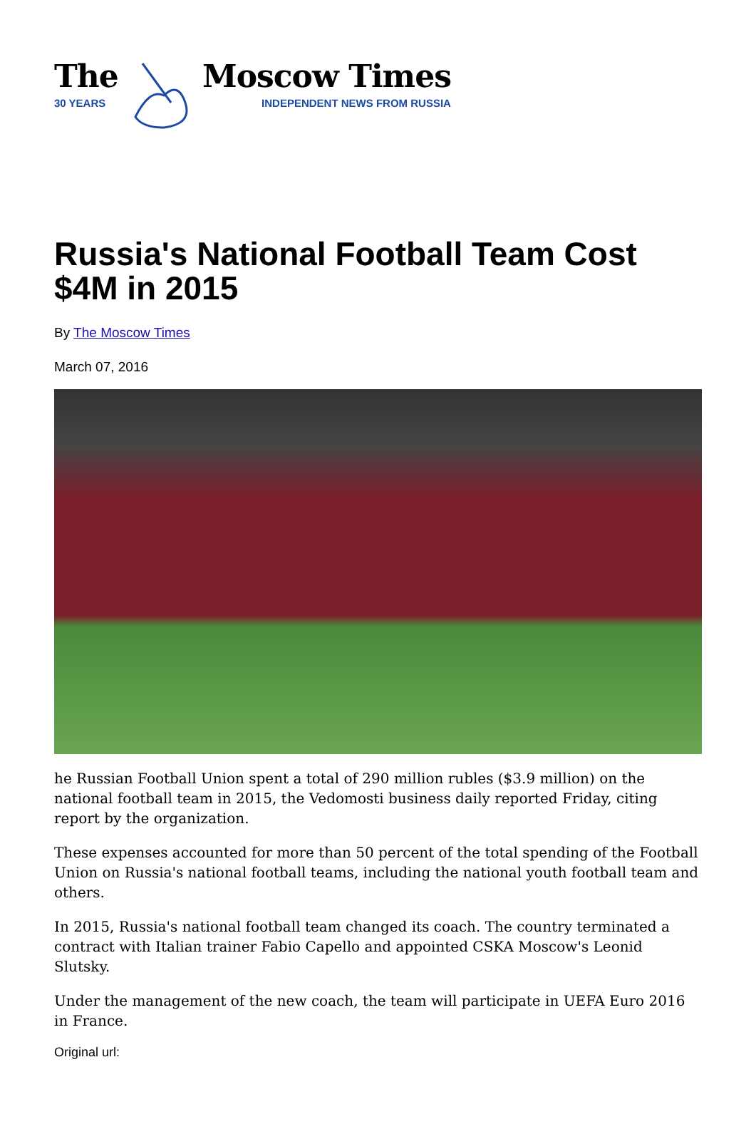The
30 YEARS
Moscow Times
INDEPENDENT NEWS FROM RUSSIA
Russia's National Football Team Cost $4M in 2015
By The Moscow Times
March 07, 2016
he Russian Football Union spent a total of 290 million rubles ($3.9 million) on the national football team in 2015, the Vedomosti business daily reported Friday, citing report by the organization.
These expenses accounted for more than 50 percent of the total spending of the Football Union on Russia's national football teams, including the national youth football team and others.
In 2015, Russia's national football team changed its coach. The country terminated a contract with Italian trainer Fabio Capello and appointed CSKA Moscow's Leonid Slutsky.
Under the management of the new coach, the team will participate in UEFA Euro 2016 in France.
Original url: